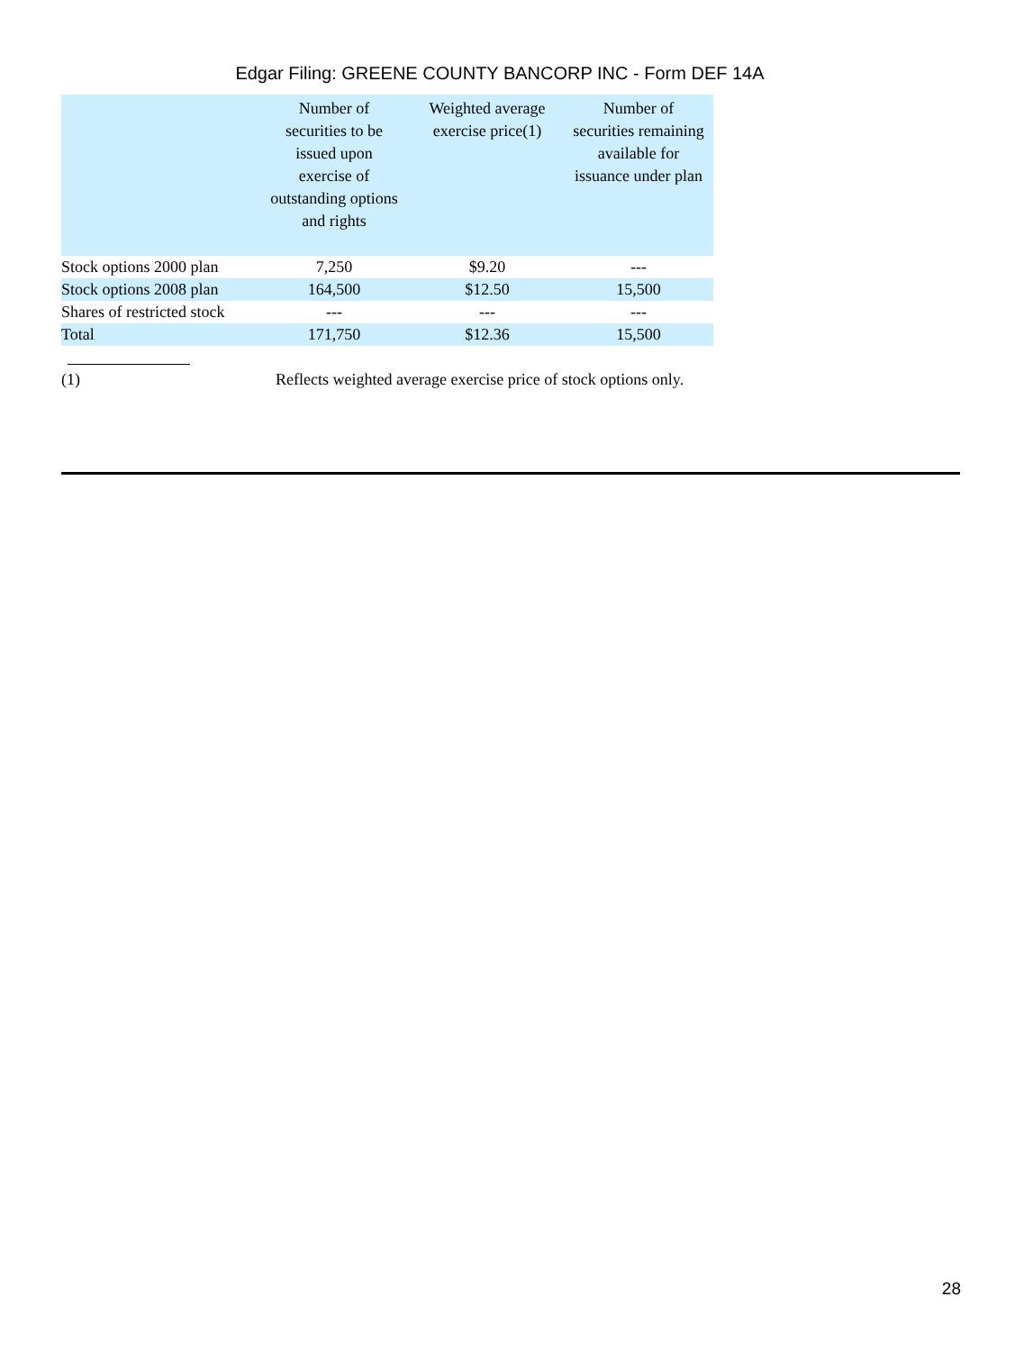Edgar Filing: GREENE COUNTY BANCORP INC - Form DEF 14A
| | Number of securities to be issued upon exercise of outstanding options and rights | Weighted average exercise price(1) | Number of securities remaining available for issuance under plan |
| --- | --- | --- | --- |
| Stock options 2000 plan | 7,250 | $9.20 | --- |
| Stock options 2008 plan | 164,500 | $12.50 | 15,500 |
| Shares of restricted stock | --- | --- | --- |
| Total | 171,750 | $12.36 | 15,500 |
(1) Reflects weighted average exercise price of stock options only.
28